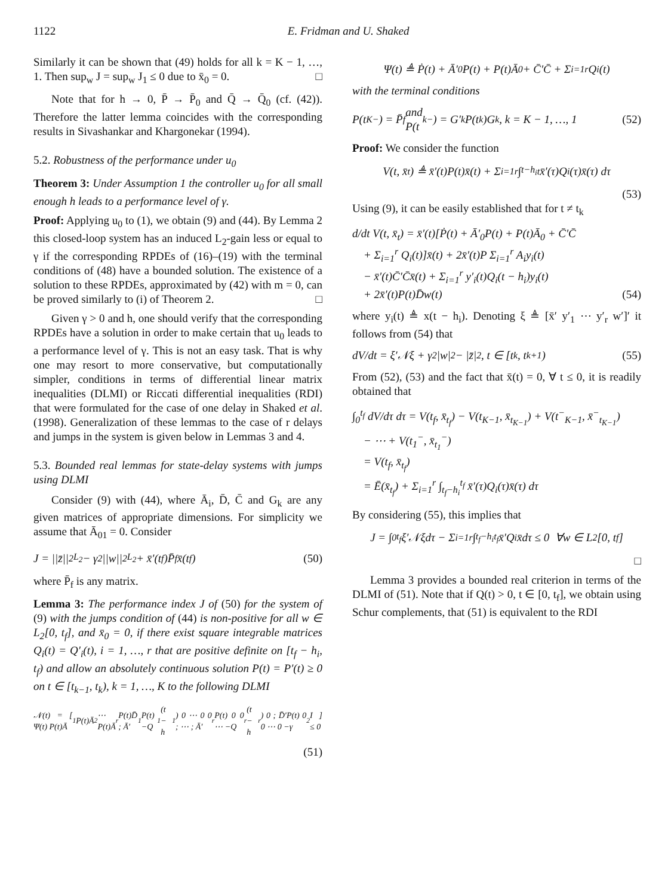1122 E. Fridman and U. Shaked
Similarly it can be shown that (49) holds for all k = K − 1, …, 1. Then sup<sub>w</sub> J = sup<sub>w</sub> J<sub>1</sub> ≤ 0 due to x̄<sub>0</sub> = 0. □
Note that for h → 0, P̄ → P̄<sub>0</sub> and Q̄ → Q̄<sub>0</sub> (cf. (42)). Therefore the latter lemma coincides with the corresponding results in Sivashankar and Khargonekar (1994).
5.2. Robustness of the performance under u<sub>0</sub>
Theorem 3: Under Assumption 1 the controller u<sub>0</sub> for all small enough h leads to a performance level of γ.
Proof: Applying u<sub>0</sub> to (1), we obtain (9) and (44). By Lemma 2 this closed-loop system has an induced L<sub>2</sub>-gain less or equal to γ if the corresponding RPDEs of (16)–(19) with the terminal conditions of (48) have a bounded solution. The existence of a solution to these RPDEs, approximated by (42) with m = 0, can be proved similarly to (i) of Theorem 2. □
Given γ > 0 and h, one should verify that the corresponding RPDEs have a solution in order to make certain that u<sub>0</sub> leads to a performance level of γ. This is not an easy task. That is why one may resort to more conservative, but computationally simpler, conditions in terms of differential linear matrix inequalities (DLMI) or Riccati differential inequalities (RDI) that were formulated for the case of one delay in Shaked et al. (1998). Generalization of these lemmas to the case of r delays and jumps in the system is given below in Lemmas 3 and 4.
5.3. Bounded real lemmas for state-delay systems with jumps using DLMI
Consider (9) with (44), where Ā<sub>i</sub>, D̄, C̄ and G<sub>k</sub> are any given matrices of appropriate dimensions. For simplicity we assume that Ā<sub>01</sub> = 0. Consider
J = ||z̄||<sup>2</sup><sub>L<sub>2</sub></sub> − γ<sup>2</sup>||w||<sup>2</sup><sub>L<sub>2</sub></sub> + x̄′(t<sub>f</sub>)P̄<sub>f</sub> x̄(t<sub>f</sub>) (50)
where P̄<sub>f</sub> is any matrix.
Lemma 3: The performance index J of (50) for the system of (9) with the jumps condition of (44) is non-positive for all w ∈ L<sub>2</sub>[0, t<sub>f</sub>], and x̄<sub>0</sub> = 0, if there exist square integrable matrices Q<sub>i</sub>(t) = Q′<sub>i</sub>(t), i = 1, …, r that are positive definite on [t<sub>f</sub> − h<sub>i</sub>, t<sub>f</sub>) and allow an absolutely continuous solution P(t) = P′(t) ≥ 0 on t ∈ [t<sub>k−1</sub>, t<sub>k</sub>), k = 1, …, K to the following DLMI
𝒩(t) = [ Ψ(t) P(t)Ā<sub>1</sub> P(t)Ā<sub>2</sub> ⋯ P(t)Ā<sub>r</sub> P(t)D̄ ; Ā′<sub>1</sub>P(t) −Q<sub>1</sub>(t − h<sub>1</sub>) 0 ⋯ 0 0 ; ⋯ ; Ā′<sub>r</sub>P(t) 0 0 ⋯ −Q<sub>r</sub>(t − h<sub>r</sub>) 0 ; D̄′P(t) 0 0 ⋯ 0 −γ<sup>2</sup>I ] ≤ 0
(51)
Ψ(t) ≜ Ṗ(t) + Ā′<sub>0</sub>P(t) + P(t)Ā<sub>0</sub> + C̄′C̄ + Σ<sub>i=1</sub><sup>r</sup> Q<sub>i</sub>(t)
with the terminal conditions
P(t<sub>K</sub><sup>−</sup>) = P̄<sub>f</sub> and
P(t<sub>k</sub><sup>−</sup>) = G′<sub>k</sub>P(t<sub>k</sub>)G<sub>k</sub>, k = K − 1, …, 1 (52)
Proof: We consider the function
V(t, x̄<sub>t</sub>) ≜ x̄′(t)P(t)x̄(t) + Σ<sub>i=1</sub><sup>r</sup> ∫<sub>t−h<sub>i</sub></sub><sup>t</sup> x̄′(τ)Q<sub>i</sub>(τ)x̄(τ) dτ
(53)
Using (9), it can be easily established that for t ≠ t<sub>k</sub>
d/dt V(t, x̄<sub>t</sub>) = x̄′(t)[Ṗ(t) + Ā′<sub>0</sub>P(t) + P(t)Ā<sub>0</sub> + C̄′C̄
+ Σ<sub>i=1</sub><sup>r</sup> Q<sub>i</sub>(t)]x̄(t) + 2x̄′(t)P Σ<sub>i=1</sub><sup>r</sup> A<sub>i</sub>y<sub>i</sub>(t)
− x̄′(t)C̄′C̄x̄(t) + Σ<sub>i=1</sub><sup>r</sup> y′<sub>i</sub>(t)Q<sub>i</sub>(t − h<sub>i</sub>)y<sub>i</sub>(t)
+ 2x̄′(t)P(t)D̄w(t) (54)
where y<sub>i</sub>(t) ≜ x(t − h<sub>i</sub>). Denoting ξ ≜ [x̄′ y′<sub>1</sub> ⋯ y′<sub>r</sub> w′]′ it follows from (54) that
dV/dt = ξ′𝒩ξ + γ<sup>2</sup>|w|<sup>2</sup> − |z̄|<sup>2</sup>, t ∈ [t<sub>k</sub>, t<sub>k+1</sub>) (55)
From (52), (53) and the fact that x̄(t) = 0, ∀ t ≤ 0, it is readily obtained that
∫<sub>0</sub><sup>t<sub>f</sub></sup> dV/dτ dτ = V(t<sub>f</sub>, x̄<sub>t<sub>f</sub></sub>) − V(t<sub>K−1</sub>, x̄<sub>t<sub>K−1</sub></sub>) + V(t<sup>−</sup><sub>K−1</sub>, x̄<sup>−</sup><sub>t<sub>K−1</sub></sub>)
− ⋯ + V(t<sub>1</sub><sup>−</sup>, x̄<sub>t<sub>1</sub></sub><sup>−</sup>)
= V(t<sub>f</sub>, x̄<sub>t<sub>f</sub></sub>)
= Ē(x̄<sub>t<sub>f</sub></sub>) + Σ<sub>i=1</sub><sup>r</sup> ∫<sub>t<sub>f</sub>−h<sub>i</sub></sub><sup>t<sub>f</sub></sup> x̄′(τ)Q<sub>i</sub>(τ)x̄(τ) dτ
By considering (55), this implies that
J = ∫<sub>0</sub><sup>t<sub>f</sub></sup> ξ′𝒩ξdτ − Σ<sub>i=1</sub><sup>r</sup> ∫<sub>t<sub>f</sub>−h<sub>i</sub></sub><sup>t<sub>f</sub></sup> x̄′Q<sub>i</sub>x̄dτ ≤ 0 ∀w ∈ L<sub>2</sub>[0, t<sub>f</sub>]
□
Lemma 3 provides a bounded real criterion in terms of the DLMI of (51). Note that if Q(t) > 0, t ∈ [0, t<sub>f</sub>], we obtain using Schur complements, that (51) is equivalent to the RDI